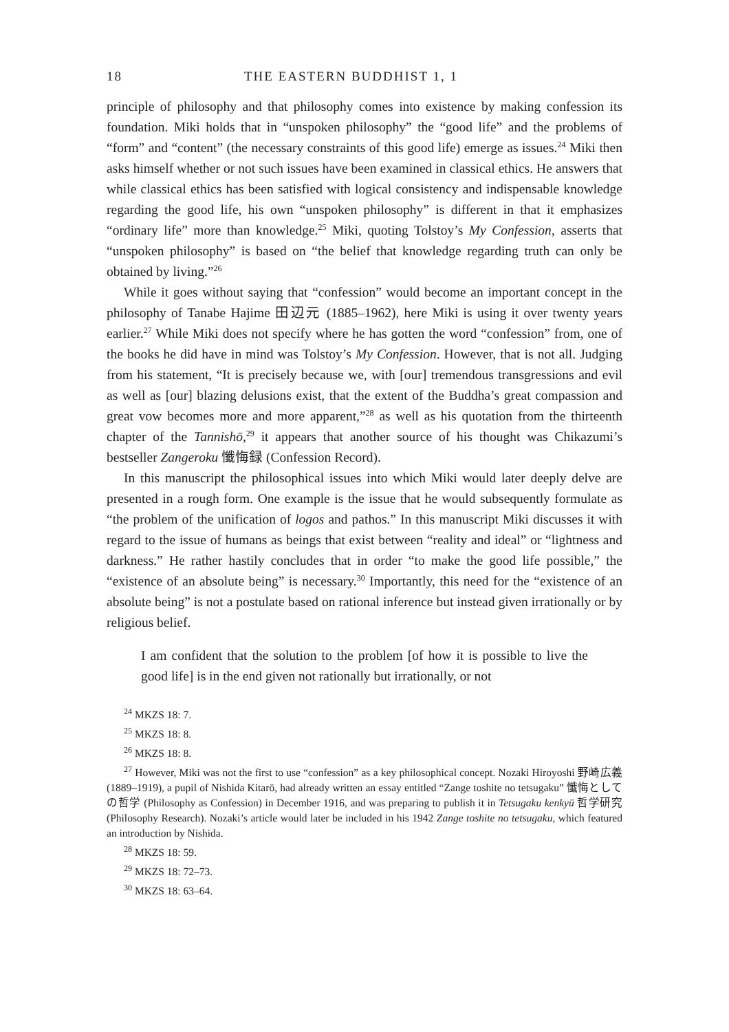18 THE EASTERN BUDDHIST 1, 1
principle of philosophy and that philosophy comes into existence by making confession its foundation. Miki holds that in “unspoken philosophy” the “good life” and the problems of “form” and “content” (the necessary constraints of this good life) emerge as issues.<sup>24</sup> Miki then asks himself whether or not such issues have been examined in classical ethics. He answers that while classical ethics has been satisfied with logical consistency and indispensable knowledge regarding the good life, his own “unspoken philosophy” is different in that it emphasizes “ordinary life” more than knowledge.<sup>25</sup> Miki, quoting Tolstoy’s My Confession, asserts that “unspoken philosophy” is based on “the belief that knowledge regarding truth can only be obtained by living.”<sup>26</sup>
While it goes without saying that “confession” would become an important concept in the philosophy of Tanabe Hajime 田辺元 (1885–1962), here Miki is using it over twenty years earlier.<sup>27</sup> While Miki does not specify where he has gotten the word “confession” from, one of the books he did have in mind was Tolstoy’s My Confession. However, that is not all. Judging from his statement, “It is precisely because we, with [our] tremendous transgressions and evil as well as [our] blazing delusions exist, that the extent of the Buddha’s great compassion and great vow becomes more and more apparent,”<sup>28</sup> as well as his quotation from the thirteenth chapter of the Tannishō,<sup>29</sup> it appears that another source of his thought was Chikazumi’s bestseller Zangeroku 懺悔録 (Confession Record).
In this manuscript the philosophical issues into which Miki would later deeply delve are presented in a rough form. One example is the issue that he would subsequently formulate as “the problem of the unification of logos and pathos.” In this manuscript Miki discusses it with regard to the issue of humans as beings that exist between “reality and ideal” or “lightness and darkness.” He rather hastily concludes that in order “to make the good life possible,” the “existence of an absolute being” is necessary.<sup>30</sup> Importantly, this need for the “existence of an absolute being” is not a postulate based on rational inference but instead given irrationally or by religious belief.
I am confident that the solution to the problem [of how it is possible to live the good life] is in the end given not rationally but irrationally, or not
<sup>24</sup> MKZS 18: 7.
<sup>25</sup> MKZS 18: 8.
<sup>26</sup> MKZS 18: 8.
<sup>27</sup> However, Miki was not the first to use “confession” as a key philosophical concept. Nozaki Hiroyoshi 野崎広義 (1889–1919), a pupil of Nishida Kitarō, had already written an essay entitled “Zange toshite no tetsugaku” 懺悔としての哲学 (Philosophy as Confession) in December 1916, and was preparing to publish it in Tetsugaku kenkyū 哲学研究 (Philosophy Research). Nozaki’s article would later be included in his 1942 Zange toshite no tetsugaku, which featured an introduction by Nishida.
<sup>28</sup> MKZS 18: 59.
<sup>29</sup> MKZS 18: 72–73.
<sup>30</sup> MKZS 18: 63–64.